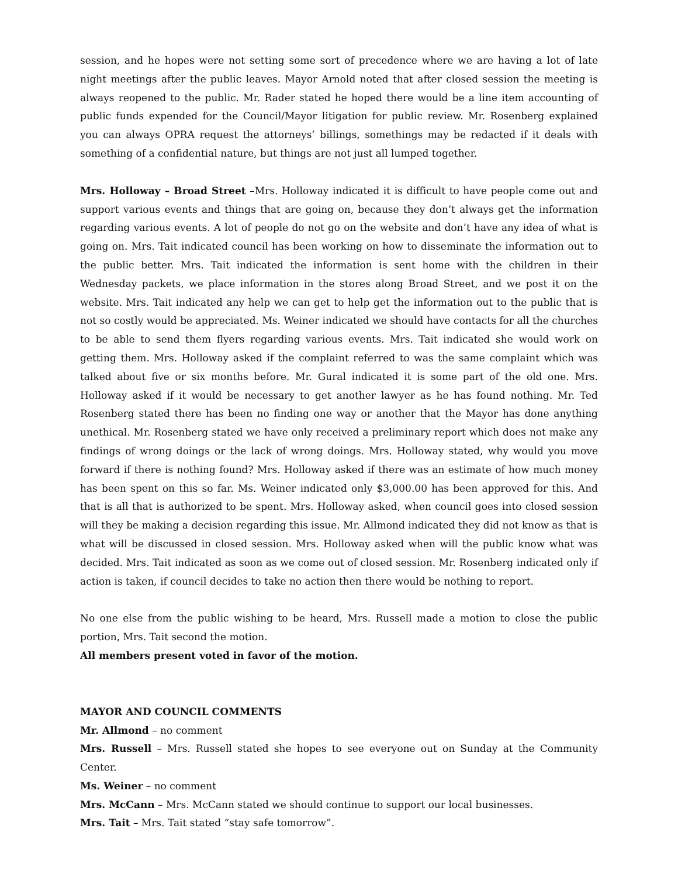session, and he hopes were not setting some sort of precedence where we are having a lot of late night meetings after the public leaves. Mayor Arnold noted that after closed session the meeting is always reopened to the public. Mr. Rader stated he hoped there would be a line item accounting of public funds expended for the Council/Mayor litigation for public review. Mr. Rosenberg explained you can always OPRA request the attorneys’ billings, somethings may be redacted if it deals with something of a confidential nature, but things are not just all lumped together.
Mrs. Holloway – Broad Street –Mrs. Holloway indicated it is difficult to have people come out and support various events and things that are going on, because they don’t always get the information regarding various events. A lot of people do not go on the website and don’t have any idea of what is going on. Mrs. Tait indicated council has been working on how to disseminate the information out to the public better. Mrs. Tait indicated the information is sent home with the children in their Wednesday packets, we place information in the stores along Broad Street, and we post it on the website. Mrs. Tait indicated any help we can get to help get the information out to the public that is not so costly would be appreciated. Ms. Weiner indicated we should have contacts for all the churches to be able to send them flyers regarding various events. Mrs. Tait indicated she would work on getting them. Mrs. Holloway asked if the complaint referred to was the same complaint which was talked about five or six months before. Mr. Gural indicated it is some part of the old one. Mrs. Holloway asked if it would be necessary to get another lawyer as he has found nothing. Mr. Ted Rosenberg stated there has been no finding one way or another that the Mayor has done anything unethical. Mr. Rosenberg stated we have only received a preliminary report which does not make any findings of wrong doings or the lack of wrong doings. Mrs. Holloway stated, why would you move forward if there is nothing found? Mrs. Holloway asked if there was an estimate of how much money has been spent on this so far. Ms. Weiner indicated only $3,000.00 has been approved for this. And that is all that is authorized to be spent. Mrs. Holloway asked, when council goes into closed session will they be making a decision regarding this issue. Mr. Allmond indicated they did not know as that is what will be discussed in closed session. Mrs. Holloway asked when will the public know what was decided. Mrs. Tait indicated as soon as we come out of closed session. Mr. Rosenberg indicated only if action is taken, if council decides to take no action then there would be nothing to report.
No one else from the public wishing to be heard, Mrs. Russell made a motion to close the public portion, Mrs. Tait second the motion.
All members present voted in favor of the motion.
MAYOR AND COUNCIL COMMENTS
Mr. Allmond – no comment
Mrs. Russell – Mrs. Russell stated she hopes to see everyone out on Sunday at the Community Center.
Ms. Weiner – no comment
Mrs. McCann – Mrs. McCann stated we should continue to support our local businesses.
Mrs. Tait – Mrs. Tait stated “stay safe tomorrow”.